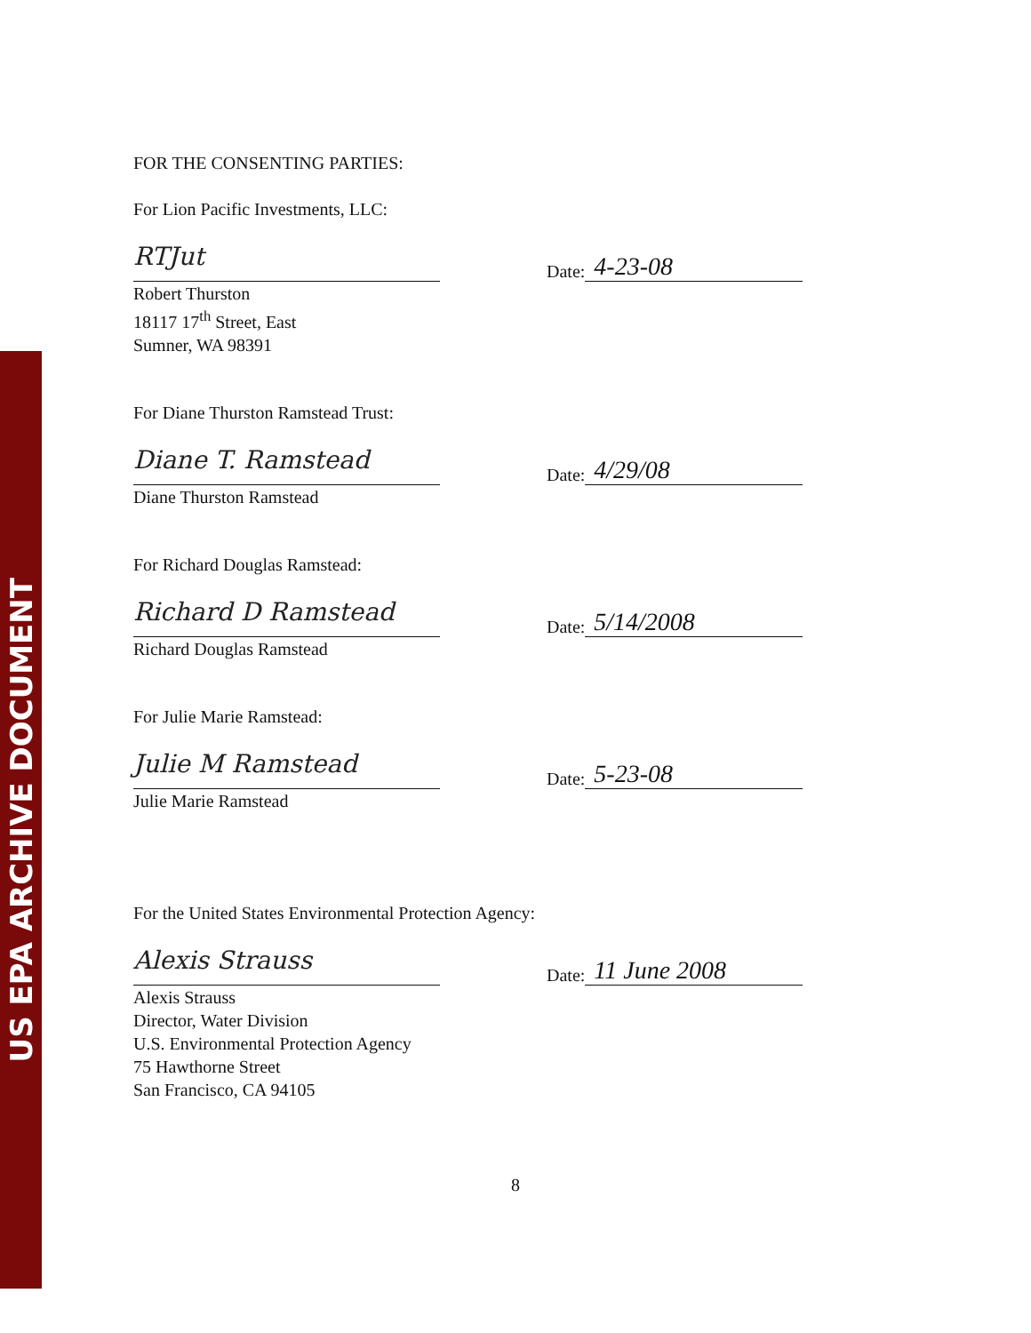US EPA ARCHIVE DOCUMENT
FOR THE CONSENTING PARTIES:
For Lion Pacific Investments, LLC:
RTJut
Date:
4-23-08
Robert Thurston
18117 17<sup>th</sup> Street, East
Sumner, WA 98391
For Diane Thurston Ramstead Trust:
Diane T. Ramstead
Date:
4/29/08
Diane Thurston Ramstead
For Richard Douglas Ramstead:
Richard D Ramstead
Date:
5/14/2008
Richard Douglas Ramstead
For Julie Marie Ramstead:
Julie M Ramstead
Date:
5-23-08
Julie Marie Ramstead
For the United States Environmental Protection Agency:
Alexis Strauss
Date:
11 June 2008
Alexis Strauss
Director, Water Division
U.S. Environmental Protection Agency
75 Hawthorne Street
San Francisco, CA 94105
8